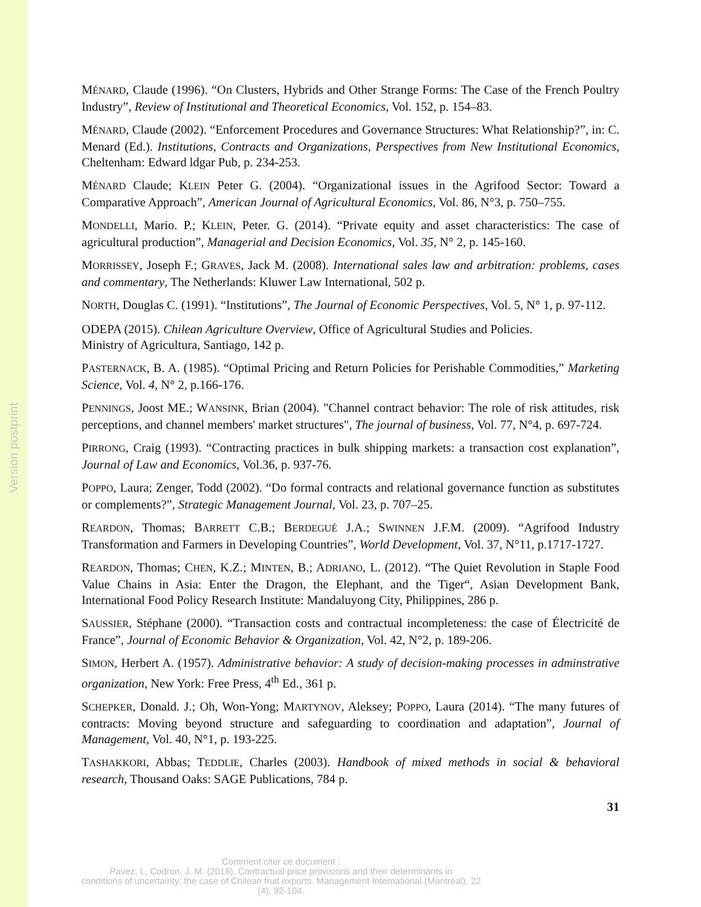Version postprint
MÉNARD, Claude (1996). “On Clusters, Hybrids and Other Strange Forms: The Case of the French Poultry Industry”, Review of Institutional and Theoretical Economics, Vol. 152, p. 154–83.
MÉNARD, Claude (2002). “Enforcement Procedures and Governance Structures: What Relationship?”, in: C. Menard (Ed.). Institutions, Contracts and Organizations, Perspectives from New Institutional Economics, Cheltenham: Edward ldgar Pub, p. 234-253.
MÉNARD Claude; KLEIN Peter G. (2004). “Organizational issues in the Agrifood Sector: Toward a Comparative Approach”, American Journal of Agricultural Economics, Vol. 86, N°3, p. 750–755.
MONDELLI, Mario. P.; KLEIN, Peter. G. (2014). “Private equity and asset characteristics: The case of agricultural production”, Managerial and Decision Economics, Vol. 35, N° 2, p. 145-160.
MORRISSEY, Joseph F.; GRAVES, Jack M. (2008). International sales law and arbitration: problems, cases and commentary, The Netherlands: Kluwer Law International, 502 p.
NORTH, Douglas C. (1991). “Institutions”, The Journal of Economic Perspectives, Vol. 5, N° 1, p. 97-112.
ODEPA (2015). Chilean Agriculture Overview, Office of Agricultural Studies and Policies.
Ministry of Agricultura, Santiago, 142 p.
PASTERNACK, B. A. (1985). “Optimal Pricing and Return Policies for Perishable Commodities,” Marketing Science, Vol. 4, N° 2, p.166-176.
PENNINGS, Joost ME.; WANSINK, Brian (2004). "Channel contract behavior: The role of risk attitudes, risk perceptions, and channel members' market structures", The journal of business, Vol. 77, N°4, p. 697-724.
PIRRONG, Craig (1993). “Contracting practices in bulk shipping markets: a transaction cost explanation”, Journal of Law and Economics, Vol.36, p. 937-76.
POPPO, Laura; Zenger, Todd (2002). “Do formal contracts and relational governance function as substitutes or complements?”, Strategic Management Journal, Vol. 23, p. 707–25.
REARDON, Thomas; BARRETT C.B.; BERDEGUÉ J.A.; SWINNEN J.F.M. (2009). “Agrifood Industry Transformation and Farmers in Developing Countries”, World Development, Vol. 37, N°11, p.1717-1727.
REARDON, Thomas; CHEN, K.Z.; MINTEN, B.; ADRIANO, L. (2012). “The Quiet Revolution in Staple Food Value Chains in Asia: Enter the Dragon, the Elephant, and the Tiger“, Asian Development Bank, International Food Policy Research Institute: Mandaluyong City, Philippines, 286 p.
SAUSSIER, Stéphane (2000). “Transaction costs and contractual incompleteness: the case of Électricité de France”, Journal of Economic Behavior & Organization, Vol. 42, N°2, p. 189-206.
SIMON, Herbert A. (1957). Administrative behavior: A study of decision-making processes in adminstrative organization, New York: Free Press, 4<sup>th</sup> Ed., 361 p.
SCHEPKER, Donald. J.; Oh, Won-Yong; MARTYNOV, Aleksey; POPPO, Laura (2014). “The many futures of contracts: Moving beyond structure and safeguarding to coordination and adaptation”, Journal of Management, Vol. 40, N°1, p. 193-225.
TASHAKKORI, Abbas; TEDDLIE, Charles (2003). Handbook of mixed methods in social & behavioral research, Thousand Oaks: SAGE Publications, 784 p.
31
Comment citer ce document :
Pavez, I., Codron, J. M. (2018). Contractual price provisions and their determinants in
conditions of uncertainty: the case of Chilean fruit exports. Management International (Montréal), 22
(4), 92-104.